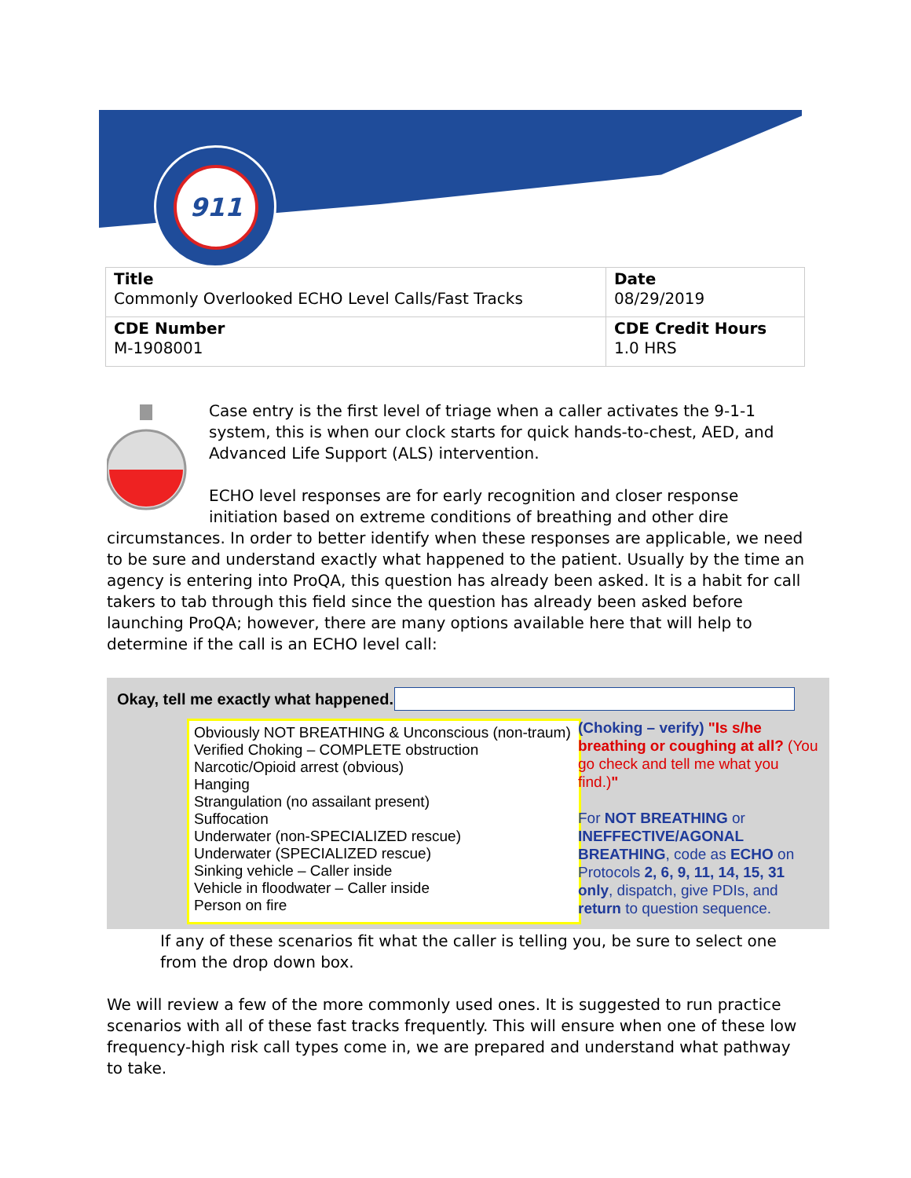911
| Title Commonly Overlooked ECHO Level Calls/Fast Tracks | Date 08/29/2019 |
| CDE Number M-1908001 | CDE Credit Hours 1.0 HRS |
Case entry is the first level of triage when a caller activates the 9-1-1 system, this is when our clock starts for quick hands-to-chest, AED, and Advanced Life Support (ALS) intervention.
ECHO level responses are for early recognition and closer response initiation based on extreme conditions of breathing and other dire circumstances. In order to better identify when these responses are applicable, we need to be sure and understand exactly what happened to the patient. Usually by the time an agency is entering into ProQA, this question has already been asked. It is a habit for call takers to tab through this field since the question has already been asked before launching ProQA; however, there are many options available here that will help to determine if the call is an ECHO level call:
Okay, tell me exactly what happened.
Obviously NOT BREATHING & Unconscious (non-traum)
Verified Choking – COMPLETE obstruction
Narcotic/Opioid arrest (obvious)
Hanging
Strangulation (no assailant present)
Suffocation
Underwater (non-SPECIALIZED rescue)
Underwater (SPECIALIZED rescue)
Sinking vehicle – Caller inside
Vehicle in floodwater – Caller inside
Person on fire
(Choking – verify) "Is s/he breathing or coughing at all? (You go check and tell me what you find.)"
For NOT BREATHING or INEFFECTIVE/AGONAL BREATHING, code as ECHO on Protocols 2, 6, 9, 11, 14, 15, 31 only, dispatch, give PDIs, and return to question sequence.
If any of these scenarios fit what the caller is telling you, be sure to select one from the drop down box.
We will review a few of the more commonly used ones. It is suggested to run practice scenarios with all of these fast tracks frequently. This will ensure when one of these low frequency-high risk call types come in, we are prepared and understand what pathway to take.